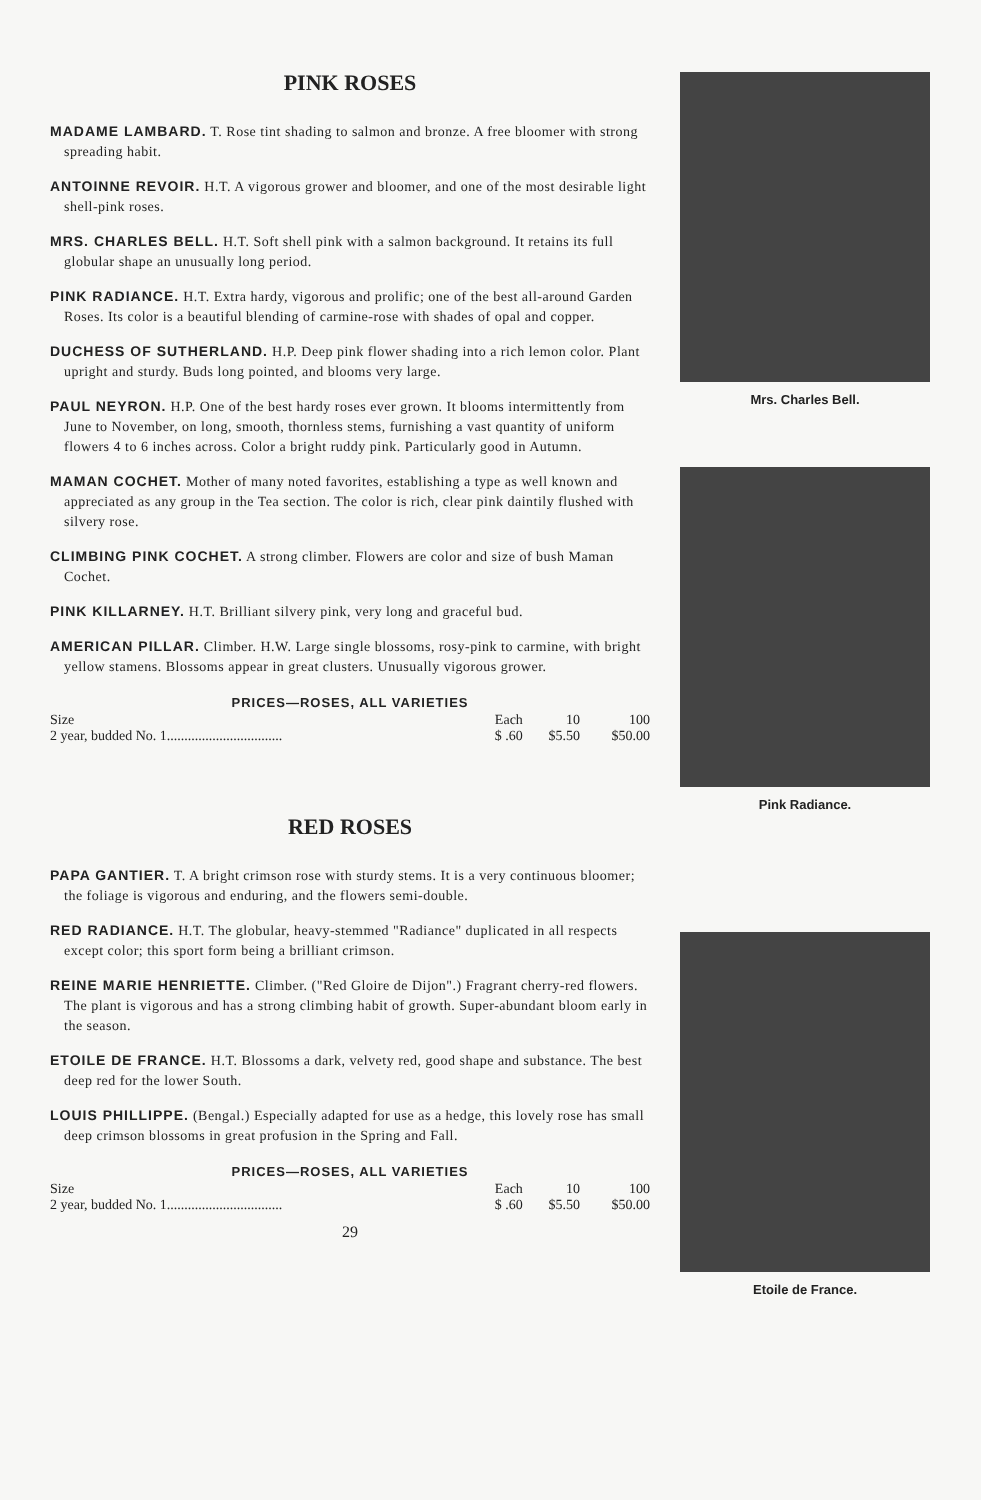PINK ROSES
MADAME LAMBARD. T. Rose tint shading to salmon and bronze. A free bloomer with strong spreading habit.
ANTOINNE REVOIR. H.T. A vigorous grower and bloomer, and one of the most desirable light shell-pink roses.
MRS. CHARLES BELL. H.T. Soft shell pink with a salmon background. It retains its full globular shape an unusually long period.
PINK RADIANCE. H.T. Extra hardy, vigorous and prolific; one of the best all-around Garden Roses. Its color is a beautiful blending of carmine-rose with shades of opal and copper.
DUCHESS OF SUTHERLAND. H.P. Deep pink flower shading into a rich lemon color. Plant upright and sturdy. Buds long pointed, and blooms very large.
PAUL NEYRON. H.P. One of the best hardy roses ever grown. It blooms intermittently from June to November, on long, smooth, thornless stems, furnishing a vast quantity of uniform flowers 4 to 6 inches across. Color a bright ruddy pink. Particularly good in Autumn.
MAMAN COCHET. Mother of many noted favorites, establishing a type as well known and appreciated as any group in the Tea section. The color is rich, clear pink daintily flushed with silvery rose.
CLIMBING PINK COCHET. A strong climber. Flowers are color and size of bush Maman Cochet.
PINK KILLARNEY. H.T. Brilliant silvery pink, very long and graceful bud.
AMERICAN PILLAR. Climber. H.W. Large single blossoms, rosy-pink to carmine, with bright yellow stamens. Blossoms appear in great clusters. Unusually vigorous grower.
PRICES—ROSES, ALL VARIETIES
| Size | Each | 10 | 100 |
| --- | --- | --- | --- |
| 2 year, budded No. 1................................. | $ .60 | $5.50 | $50.00 |
RED ROSES
PAPA GANTIER. T. A bright crimson rose with sturdy stems. It is a very continuous bloomer; the foliage is vigorous and enduring, and the flowers semi-double.
RED RADIANCE. H.T. The globular, heavy-stemmed "Radiance" duplicated in all respects except color; this sport form being a brilliant crimson.
REINE MARIE HENRIETTE. Climber. ("Red Gloire de Dijon".) Fragrant cherry-red flowers. The plant is vigorous and has a strong climbing habit of growth. Super-abundant bloom early in the season.
ETOILE DE FRANCE. H.T. Blossoms a dark, velvety red, good shape and substance. The best deep red for the lower South.
LOUIS PHILLIPPE. (Bengal.) Especially adapted for use as a hedge, this lovely rose has small deep crimson blossoms in great profusion in the Spring and Fall.
PRICES—ROSES, ALL VARIETIES
| Size | Each | 10 | 100 |
| --- | --- | --- | --- |
| 2 year, budded No. 1................................. | $ .60 | $5.50 | $50.00 |
29
Mrs. Charles Bell.
Pink Radiance.
Etoile de France.